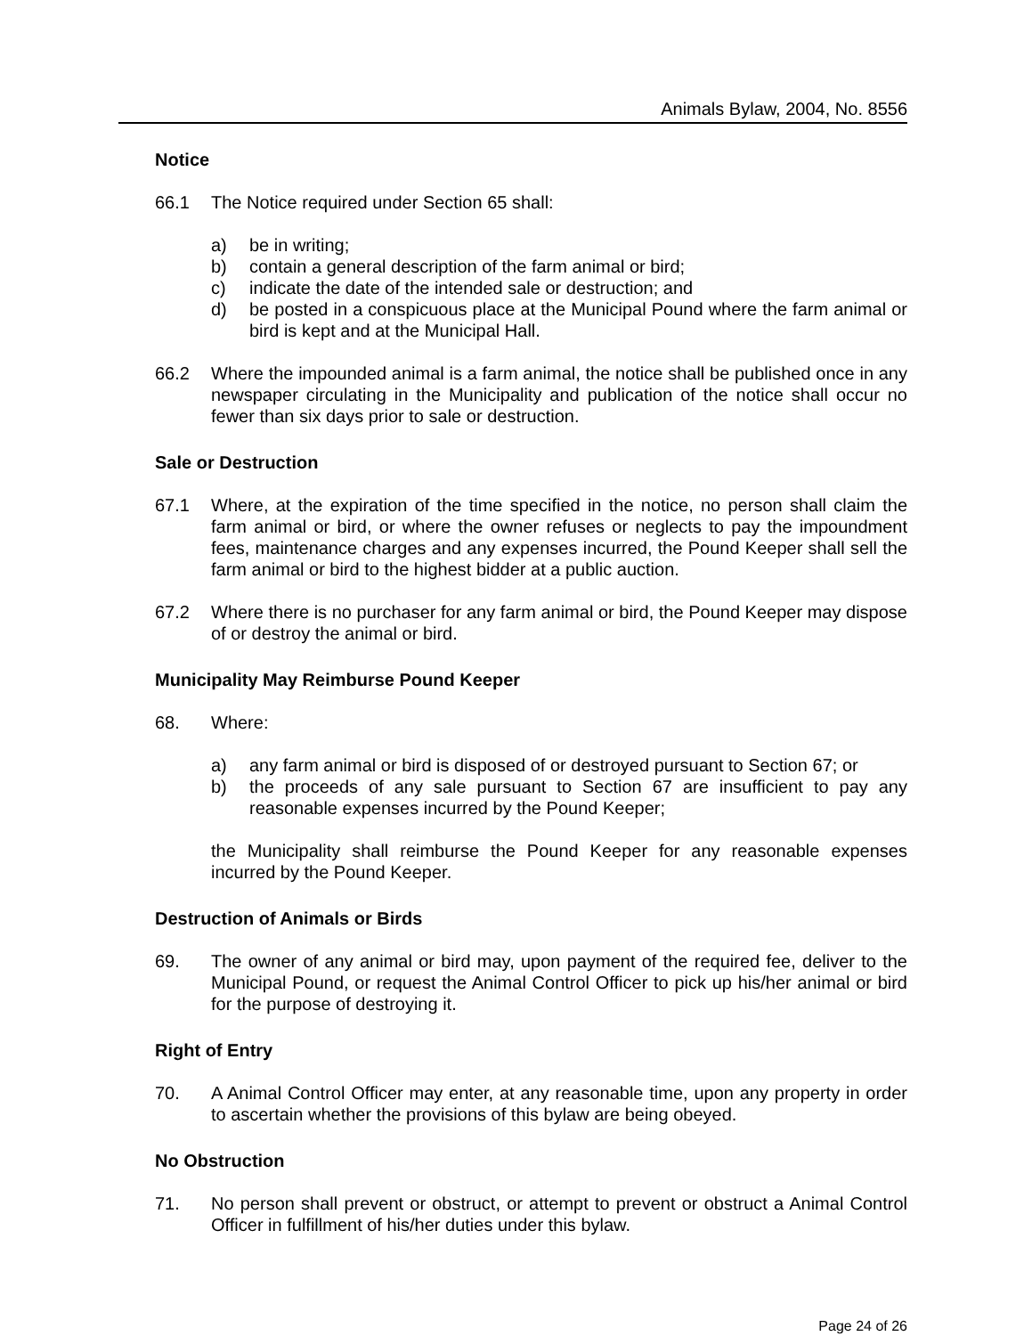Animals Bylaw, 2004, No. 8556
Notice
66.1 The Notice required under Section 65 shall:
a) be in writing;
b) contain a general description of the farm animal or bird;
c) indicate the date of the intended sale or destruction; and
d) be posted in a conspicuous place at the Municipal Pound where the farm animal or bird is kept and at the Municipal Hall.
66.2 Where the impounded animal is a farm animal, the notice shall be published once in any newspaper circulating in the Municipality and publication of the notice shall occur no fewer than six days prior to sale or destruction.
Sale or Destruction
67.1 Where, at the expiration of the time specified in the notice, no person shall claim the farm animal or bird, or where the owner refuses or neglects to pay the impoundment fees, maintenance charges and any expenses incurred, the Pound Keeper shall sell the farm animal or bird to the highest bidder at a public auction.
67.2 Where there is no purchaser for any farm animal or bird, the Pound Keeper may dispose of or destroy the animal or bird.
Municipality May Reimburse Pound Keeper
68. Where:
a) any farm animal or bird is disposed of or destroyed pursuant to Section 67; or
b) the proceeds of any sale pursuant to Section 67 are insufficient to pay any reasonable expenses incurred by the Pound Keeper;
the Municipality shall reimburse the Pound Keeper for any reasonable expenses incurred by the Pound Keeper.
Destruction of Animals or Birds
69. The owner of any animal or bird may, upon payment of the required fee, deliver to the Municipal Pound, or request the Animal Control Officer to pick up his/her animal or bird for the purpose of destroying it.
Right of Entry
70. A Animal Control Officer may enter, at any reasonable time, upon any property in order to ascertain whether the provisions of this bylaw are being obeyed.
No Obstruction
71. No person shall prevent or obstruct, or attempt to prevent or obstruct a Animal Control Officer in fulfillment of his/her duties under this bylaw.
Page 24 of 26